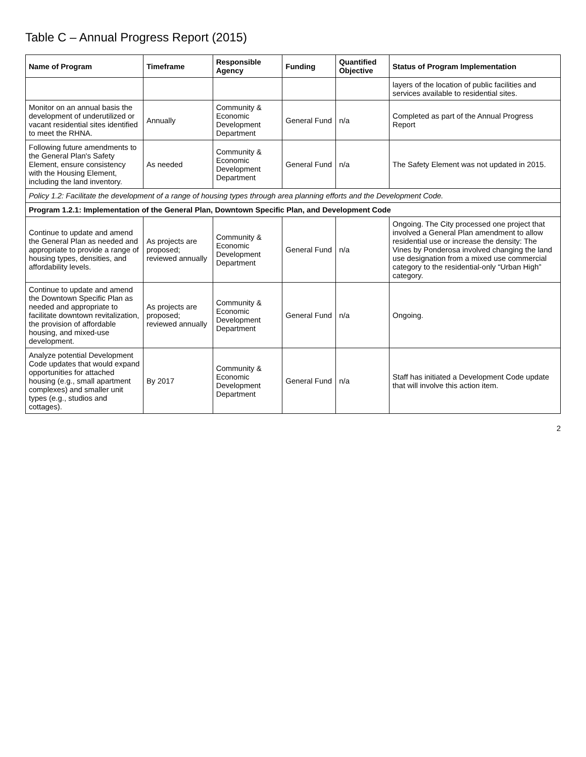Table C – Annual Progress Report (2015)
| Name of Program | Timeframe | Responsible Agency | Funding | Quantified Objective | Status of Program Implementation |
| --- | --- | --- | --- | --- | --- |
| | | | | | layers of the location of public facilities and services available to residential sites. |
| Monitor on an annual basis the development of underutilized or vacant residential sites identified to meet the RHNA. | Annually | Community & Economic Development Department | General Fund | n/a | Completed as part of the Annual Progress Report |
| Following future amendments to the General Plan's Safety Element, ensure consistency with the Housing Element, including the land inventory. | As needed | Community & Economic Development Department | General Fund | n/a | The Safety Element was not updated in 2015. |
| Policy 1.2: Facilitate the development of a range of housing types through area planning efforts and the Development Code. | | | | | |
| Program 1.2.1: Implementation of the General Plan, Downtown Specific Plan, and Development Code | | | | | |
| Continue to update and amend the General Plan as needed and appropriate to provide a range of housing types, densities, and affordability levels. | As projects are proposed; reviewed annually | Community & Economic Development Department | General Fund | n/a | Ongoing. The City processed one project that involved a General Plan amendment to allow residential use or increase the density: The Vines by Ponderosa involved changing the land use designation from a mixed use commercial category to the residential-only “Urban High” category. |
| Continue to update and amend the Downtown Specific Plan as needed and appropriate to facilitate downtown revitalization, the provision of affordable housing, and mixed-use development. | As projects are proposed; reviewed annually | Community & Economic Development Department | General Fund | n/a | Ongoing. |
| Analyze potential Development Code updates that would expand opportunities for attached housing (e.g., small apartment complexes) and smaller unit types (e.g., studios and cottages). | By 2017 | Community & Economic Development Department | General Fund | n/a | Staff has initiated a Development Code update that will involve this action item. |
2